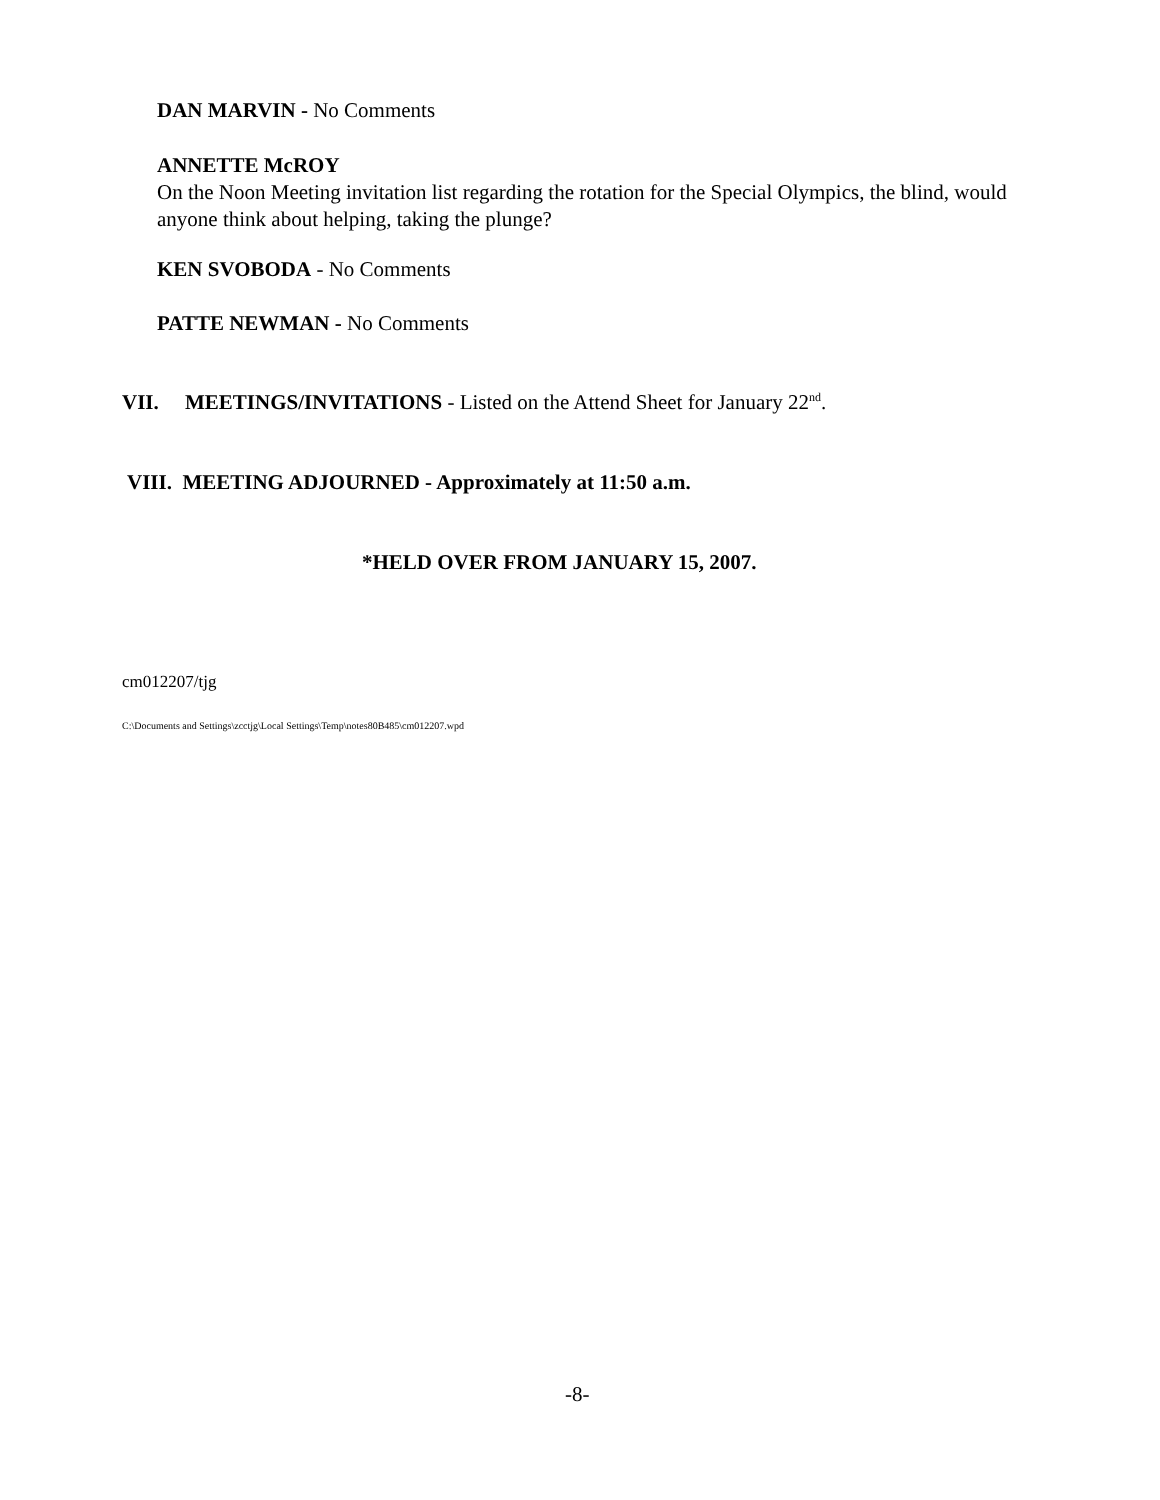DAN MARVIN - No Comments
ANNETTE McROY
On the Noon Meeting invitation list regarding the rotation for the Special Olympics, the blind, would anyone think about helping, taking the plunge?
KEN SVOBODA - No Comments
PATTE NEWMAN - No Comments
VII. MEETINGS/INVITATIONS - Listed on the Attend Sheet for January 22<sup>nd</sup>.
VIII. MEETING ADJOURNED - Approximately at 11:50 a.m.
*HELD OVER FROM JANUARY 15, 2007.
cm012207/tjg
C:\Documents and Settings\zcctjg\Local Settings\Temp\notes80B485\cm012207.wpd
-8-